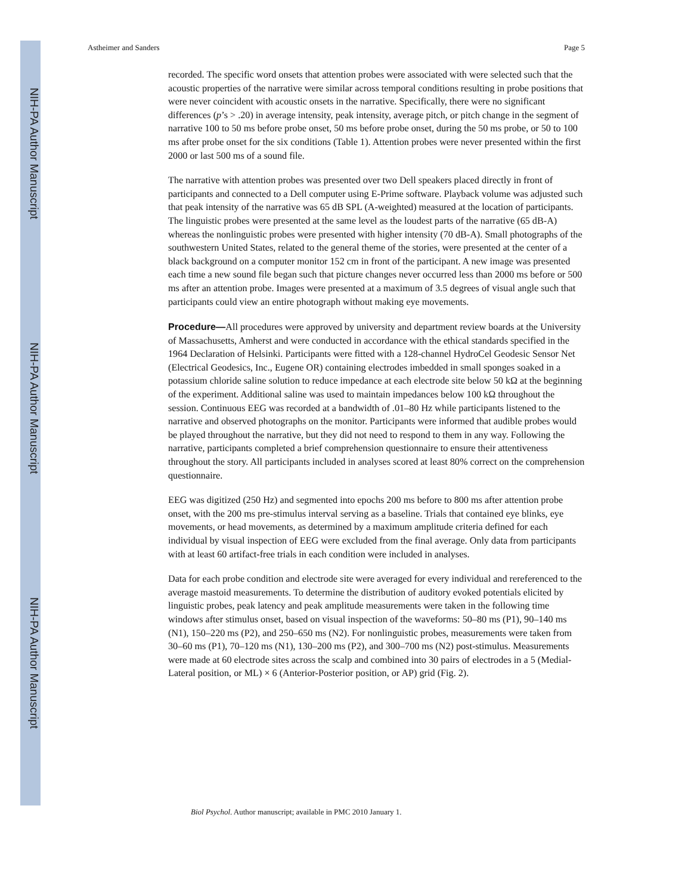NIH-PA Author Manuscript
NIH-PA Author Manuscript
NIH-PA Author Manuscript
Astheimer and Sanders Page 5
recorded. The specific word onsets that attention probes were associated with were selected such that the acoustic properties of the narrative were similar across temporal conditions resulting in probe positions that were never coincident with acoustic onsets in the narrative. Specifically, there were no significant differences (p’s > .20) in average intensity, peak intensity, average pitch, or pitch change in the segment of narrative 100 to 50 ms before probe onset, 50 ms before probe onset, during the 50 ms probe, or 50 to 100 ms after probe onset for the six conditions (Table 1). Attention probes were never presented within the first 2000 or last 500 ms of a sound file.
The narrative with attention probes was presented over two Dell speakers placed directly in front of participants and connected to a Dell computer using E-Prime software. Playback volume was adjusted such that peak intensity of the narrative was 65 dB SPL (A-weighted) measured at the location of participants. The linguistic probes were presented at the same level as the loudest parts of the narrative (65 dB-A) whereas the nonlinguistic probes were presented with higher intensity (70 dB-A). Small photographs of the southwestern United States, related to the general theme of the stories, were presented at the center of a black background on a computer monitor 152 cm in front of the participant. A new image was presented each time a new sound file began such that picture changes never occurred less than 2000 ms before or 500 ms after an attention probe. Images were presented at a maximum of 3.5 degrees of visual angle such that participants could view an entire photograph without making eye movements.
Procedure—All procedures were approved by university and department review boards at the University of Massachusetts, Amherst and were conducted in accordance with the ethical standards specified in the 1964 Declaration of Helsinki. Participants were fitted with a 128-channel HydroCel Geodesic Sensor Net (Electrical Geodesics, Inc., Eugene OR) containing electrodes imbedded in small sponges soaked in a potassium chloride saline solution to reduce impedance at each electrode site below 50 kΩ at the beginning of the experiment. Additional saline was used to maintain impedances below 100 kΩ throughout the session. Continuous EEG was recorded at a bandwidth of .01–80 Hz while participants listened to the narrative and observed photographs on the monitor. Participants were informed that audible probes would be played throughout the narrative, but they did not need to respond to them in any way. Following the narrative, participants completed a brief comprehension questionnaire to ensure their attentiveness throughout the story. All participants included in analyses scored at least 80% correct on the comprehension questionnaire.
EEG was digitized (250 Hz) and segmented into epochs 200 ms before to 800 ms after attention probe onset, with the 200 ms pre-stimulus interval serving as a baseline. Trials that contained eye blinks, eye movements, or head movements, as determined by a maximum amplitude criteria defined for each individual by visual inspection of EEG were excluded from the final average. Only data from participants with at least 60 artifact-free trials in each condition were included in analyses.
Data for each probe condition and electrode site were averaged for every individual and rereferenced to the average mastoid measurements. To determine the distribution of auditory evoked potentials elicited by linguistic probes, peak latency and peak amplitude measurements were taken in the following time windows after stimulus onset, based on visual inspection of the waveforms: 50–80 ms (P1), 90–140 ms (N1), 150–220 ms (P2), and 250–650 ms (N2). For nonlinguistic probes, measurements were taken from 30–60 ms (P1), 70–120 ms (N1), 130–200 ms (P2), and 300–700 ms (N2) post-stimulus. Measurements were made at 60 electrode sites across the scalp and combined into 30 pairs of electrodes in a 5 (Medial-Lateral position, or ML) × 6 (Anterior-Posterior position, or AP) grid (Fig. 2).
Biol Psychol. Author manuscript; available in PMC 2010 January 1.